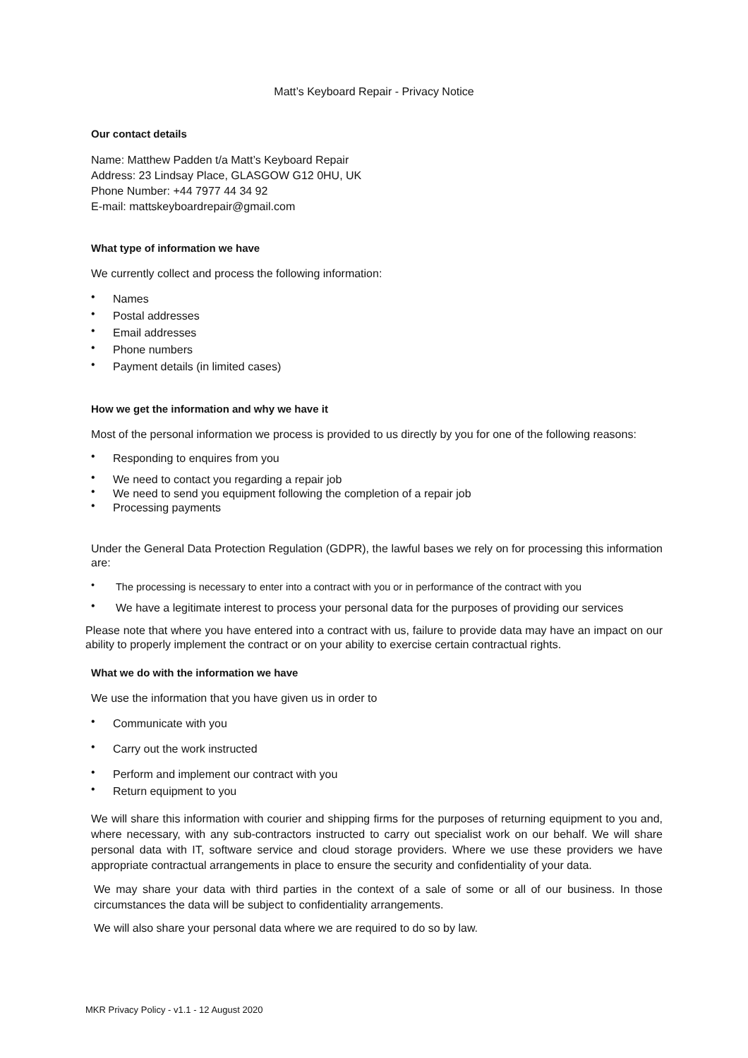Matt’s Keyboard Repair - Privacy Notice
Our contact details
Name: Matthew Padden t/a Matt’s Keyboard Repair
Address: 23 Lindsay Place, GLASGOW G12 0HU, UK
Phone Number: +44 7977 44 34 92
E-mail: mattskeyboardrepair@gmail.com
What type of information we have
We currently collect and process the following information:
Names
Postal addresses
Email addresses
Phone numbers
Payment details (in limited cases)
How we get the information and why we have it
Most of the personal information we process is provided to us directly by you for one of the following reasons:
Responding to enquires from you
We need to contact you regarding a repair job
We need to send you equipment following the completion of a repair job
Processing payments
Under the General Data Protection Regulation (GDPR), the lawful bases we rely on for processing this information are:
The processing is necessary to enter into a contract with you or in performance of the contract with you
We have a legitimate interest to process your personal data for the purposes of providing our services
Please note that where you have entered into a contract with us, failure to provide data may have an impact on our ability to properly implement the contract or on your ability to exercise certain contractual rights.
What we do with the information we have
We use the information that you have given us in order to
Communicate with you
Carry out the work instructed
Perform and implement our contract with you
Return equipment to you
We will share this information with courier and shipping firms for the purposes of returning equipment to you and, where necessary, with any sub-contractors instructed to carry out specialist work on our behalf. We will share personal data with IT, software service and cloud storage providers. Where we use these providers we have appropriate contractual arrangements in place to ensure the security and confidentiality of your data.
We may share your data with third parties in the context of a sale of some or all of our business. In those circumstances the data will be subject to confidentiality arrangements.
We will also share your personal data where we are required to do so by law.
MKR Privacy Policy - v1.1 - 12 August 2020